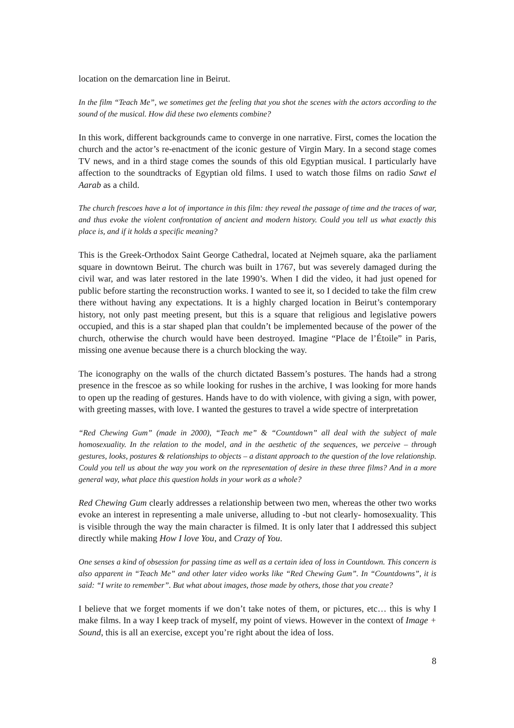location on the demarcation line in Beirut.
In the film “Teach Me”, we sometimes get the feeling that you shot the scenes with the actors according to the sound of the musical. How did these two elements combine?
In this work, different backgrounds came to converge in one narrative. First, comes the location the church and the actor’s re-enactment of the iconic gesture of Virgin Mary. In a second stage comes TV news, and in a third stage comes the sounds of this old Egyptian musical. I particularly have affection to the soundtracks of Egyptian old films. I used to watch those films on radio Sawt el Aarab as a child.
The church frescoes have a lot of importance in this film: they reveal the passage of time and the traces of war, and thus evoke the violent confrontation of ancient and modern history. Could you tell us what exactly this place is, and if it holds a specific meaning?
This is the Greek-Orthodox Saint George Cathedral, located at Nejmeh square, aka the parliament square in downtown Beirut. The church was built in 1767, but was severely damaged during the civil war, and was later restored in the late 1990’s. When I did the video, it had just opened for public before starting the reconstruction works. I wanted to see it, so I decided to take the film crew there without having any expectations. It is a highly charged location in Beirut’s contemporary history, not only past meeting present, but this is a square that religious and legislative powers occupied, and this is a star shaped plan that couldn’t be implemented because of the power of the church, otherwise the church would have been destroyed. Imagine “Place de l’Étoile” in Paris, missing one avenue because there is a church blocking the way.
The iconography on the walls of the church dictated Bassem’s postures. The hands had a strong presence in the frescoe as so while looking for rushes in the archive, I was looking for more hands to open up the reading of gestures. Hands have to do with violence, with giving a sign, with power, with greeting masses, with love. I wanted the gestures to travel a wide spectre of interpretation
“Red Chewing Gum” (made in 2000), “Teach me” & “Countdown” all deal with the subject of male homosexuality. In the relation to the model, and in the aesthetic of the sequences, we perceive – through gestures, looks, postures & relationships to objects – a distant approach to the question of the love relationship. Could you tell us about the way you work on the representation of desire in these three films? And in a more general way, what place this question holds in your work as a whole?
Red Chewing Gum clearly addresses a relationship between two men, whereas the other two works evoke an interest in representing a male universe, alluding to -but not clearly- homosexuality. This is visible through the way the main character is filmed. It is only later that I addressed this subject directly while making How I love You, and Crazy of You.
One senses a kind of obsession for passing time as well as a certain idea of loss in Countdown. This concern is also apparent in “Teach Me” and other later video works like “Red Chewing Gum”. In “Countdowns”, it is said: “I write to remember”. But what about images, those made by others, those that you create?
I believe that we forget moments if we don’t take notes of them, or pictures, etc… this is why I make films. In a way I keep track of myself, my point of views. However in the context of Image + Sound, this is all an exercise, except you’re right about the idea of loss.
8